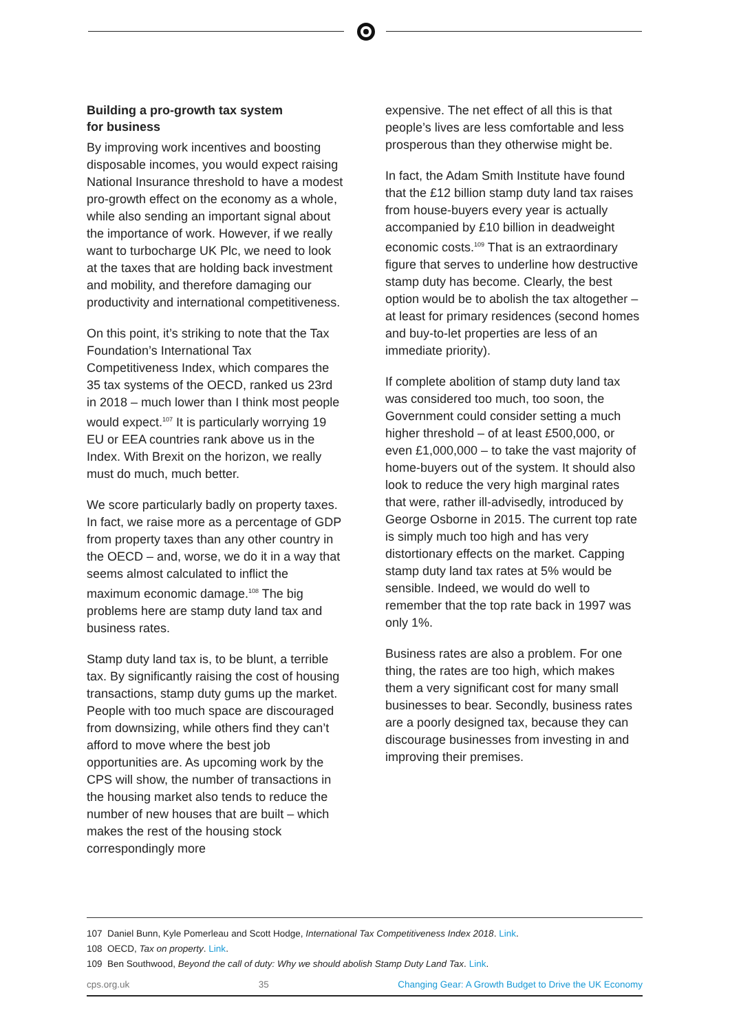Building a pro-growth tax system
for business
By improving work incentives and boosting disposable incomes, you would expect raising National Insurance threshold to have a modest pro-growth effect on the economy as a whole, while also sending an important signal about the importance of work. However, if we really want to turbocharge UK Plc, we need to look at the taxes that are holding back investment and mobility, and therefore damaging our productivity and international competitiveness.
On this point, it’s striking to note that the Tax Foundation’s International Tax Competitiveness Index, which compares the 35 tax systems of the OECD, ranked us 23rd in 2018 – much lower than I think most people would expect.<sup>107</sup> It is particularly worrying 19 EU or EEA countries rank above us in the Index. With Brexit on the horizon, we really must do much, much better.
We score particularly badly on property taxes. In fact, we raise more as a percentage of GDP from property taxes than any other country in the OECD – and, worse, we do it in a way that seems almost calculated to inflict the maximum economic damage.<sup>108</sup> The big problems here are stamp duty land tax and business rates.
Stamp duty land tax is, to be blunt, a terrible tax. By significantly raising the cost of housing transactions, stamp duty gums up the market. People with too much space are discouraged from downsizing, while others find they can’t afford to move where the best job opportunities are. As upcoming work by the CPS will show, the number of transactions in the housing market also tends to reduce the number of new houses that are built – which makes the rest of the housing stock correspondingly more
expensive. The net effect of all this is that people’s lives are less comfortable and less prosperous than they otherwise might be.
In fact, the Adam Smith Institute have found that the £12 billion stamp duty land tax raises from house-buyers every year is actually accompanied by £10 billion in deadweight economic costs.<sup>109</sup> That is an extraordinary figure that serves to underline how destructive stamp duty has become. Clearly, the best option would be to abolish the tax altogether – at least for primary residences (second homes and buy-to-let properties are less of an immediate priority).
If complete abolition of stamp duty land tax was considered too much, too soon, the Government could consider setting a much higher threshold – of at least £500,000, or even £1,000,000 – to take the vast majority of home-buyers out of the system. It should also look to reduce the very high marginal rates that were, rather ill-advisedly, introduced by George Osborne in 2015. The current top rate is simply much too high and has very distortionary effects on the market. Capping stamp duty land tax rates at 5% would be sensible. Indeed, we would do well to remember that the top rate back in 1997 was only 1%.
Business rates are also a problem. For one thing, the rates are too high, which makes them a very significant cost for many small businesses to bear. Secondly, business rates are a poorly designed tax, because they can discourage businesses from investing in and improving their premises.
107 Daniel Bunn, Kyle Pomerleau and Scott Hodge, International Tax Competitiveness Index 2018. Link.
108 OECD, Tax on property. Link.
109 Ben Southwood, Beyond the call of duty: Why we should abolish Stamp Duty Land Tax. Link.
cps.org.uk 35 Changing Gear: A Growth Budget to Drive the UK Economy